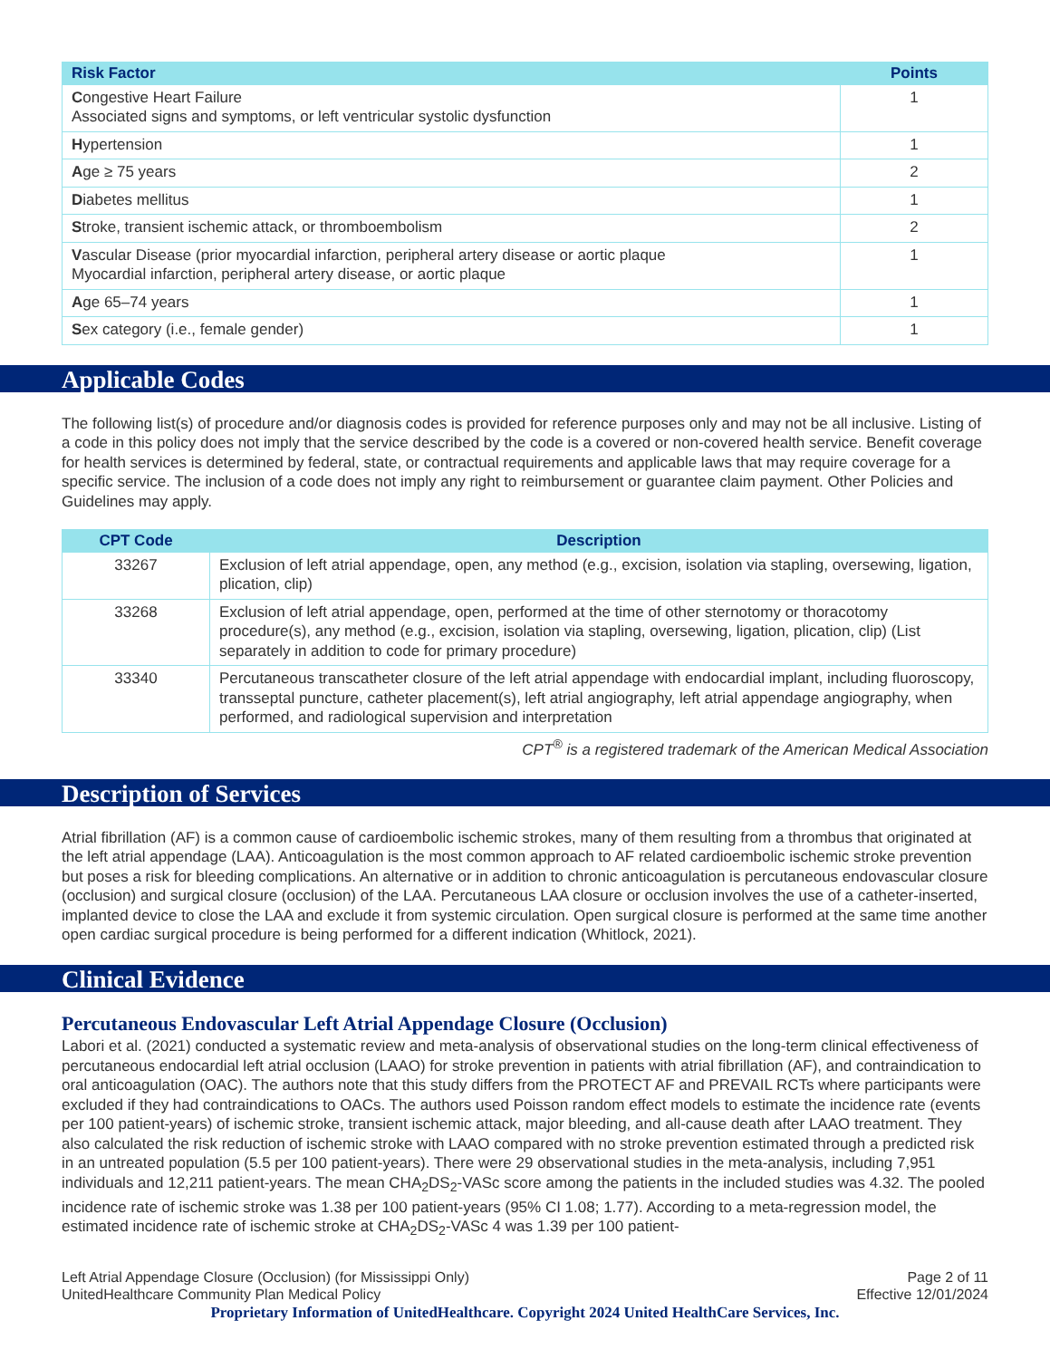| Risk Factor | Points |
| --- | --- |
| C ongestive Heart Failure Associated signs and symptoms, or left ventricular systolic dysfunction | 1 |
| H ypertension | 1 |
| A ge ≥ 75 years | 2 |
| D iabetes mellitus | 1 |
| S troke, transient ischemic attack, or thromboembolism | 2 |
| V ascular Disease (prior myocardial infarction, peripheral artery disease or aortic plaque Myocardial infarction, peripheral artery disease, or aortic plaque | 1 |
| A ge 65–74 years | 1 |
| S ex category (i.e., female gender) | 1 |
Applicable Codes
The following list(s) of procedure and/or diagnosis codes is provided for reference purposes only and may not be all inclusive. Listing of a code in this policy does not imply that the service described by the code is a covered or non-covered health service. Benefit coverage for health services is determined by federal, state, or contractual requirements and applicable laws that may require coverage for a specific service. The inclusion of a code does not imply any right to reimbursement or guarantee claim payment. Other Policies and Guidelines may apply.
| CPT Code | Description |
| --- | --- |
| 33267 | Exclusion of left atrial appendage, open, any method (e.g., excision, isolation via stapling, oversewing, ligation, plication, clip) |
| 33268 | Exclusion of left atrial appendage, open, performed at the time of other sternotomy or thoracotomy procedure(s), any method (e.g., excision, isolation via stapling, oversewing, ligation, plication, clip) (List separately in addition to code for primary procedure) |
| 33340 | Percutaneous transcatheter closure of the left atrial appendage with endocardial implant, including fluoroscopy, transseptal puncture, catheter placement(s), left atrial angiography, left atrial appendage angiography, when performed, and radiological supervision and interpretation |
CPT<sup>®</sup> is a registered trademark of the American Medical Association
Description of Services
Atrial fibrillation (AF) is a common cause of cardioembolic ischemic strokes, many of them resulting from a thrombus that originated at the left atrial appendage (LAA). Anticoagulation is the most common approach to AF related cardioembolic ischemic stroke prevention but poses a risk for bleeding complications. An alternative or in addition to chronic anticoagulation is percutaneous endovascular closure (occlusion) and surgical closure (occlusion) of the LAA. Percutaneous LAA closure or occlusion involves the use of a catheter-inserted, implanted device to close the LAA and exclude it from systemic circulation. Open surgical closure is performed at the same time another open cardiac surgical procedure is being performed for a different indication (Whitlock, 2021).
Clinical Evidence
Percutaneous Endovascular Left Atrial Appendage Closure (Occlusion)
Labori et al. (2021) conducted a systematic review and meta-analysis of observational studies on the long-term clinical effectiveness of percutaneous endocardial left atrial occlusion (LAAO) for stroke prevention in patients with atrial fibrillation (AF), and contraindication to oral anticoagulation (OAC). The authors note that this study differs from the PROTECT AF and PREVAIL RCTs where participants were excluded if they had contraindications to OACs. The authors used Poisson random effect models to estimate the incidence rate (events per 100 patient-years) of ischemic stroke, transient ischemic attack, major bleeding, and all-cause death after LAAO treatment. They also calculated the risk reduction of ischemic stroke with LAAO compared with no stroke prevention estimated through a predicted risk in an untreated population (5.5 per 100 patient-years). There were 29 observational studies in the meta-analysis, including 7,951 individuals and 12,211 patient-years. The mean CHA<sub>2</sub>DS<sub>2</sub>-VASc score among the patients in the included studies was 4.32. The pooled incidence rate of ischemic stroke was 1.38 per 100 patient-years (95% CI 1.08; 1.77). According to a meta-regression model, the estimated incidence rate of ischemic stroke at CHA<sub>2</sub>DS<sub>2</sub>-VASc 4 was 1.39 per 100 patient-
Left Atrial Appendage Closure (Occlusion) (for Mississippi Only)
UnitedHealthcare Community Plan Medical Policy
Page 2 of 11
Effective 12/01/2024
Proprietary Information of UnitedHealthcare. Copyright 2024 United HealthCare Services, Inc.